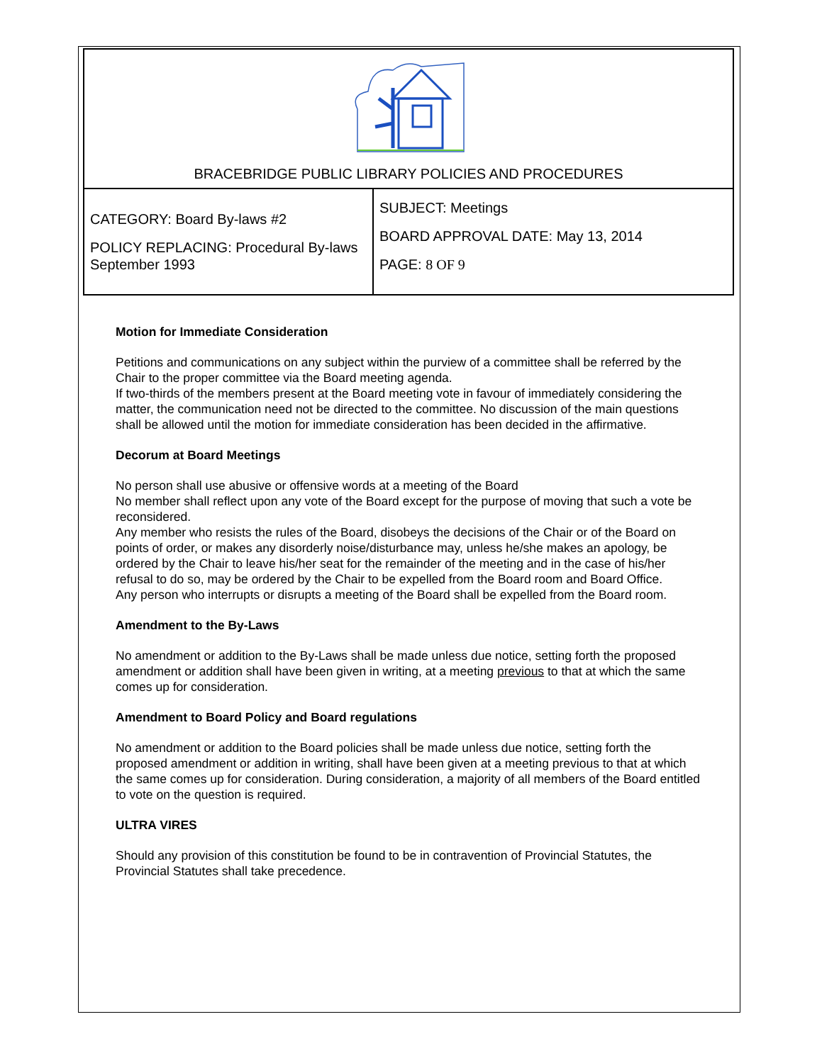| BRACEBRIDGE PUBLIC LIBRARY POLICIES AND PROCEDURES | |
| CATEGORY: Board By-laws #2 POLICY REPLACING: Procedural By-laws September 1993 | SUBJECT: Meetings BOARD APPROVAL DATE: May 13, 2014 PAGE: 8 OF 9 |
Motion for Immediate Consideration
Petitions and communications on any subject within the purview of a committee shall be referred by the Chair to the proper committee via the Board meeting agenda.
If two-thirds of the members present at the Board meeting vote in favour of immediately considering the matter, the communication need not be directed to the committee. No discussion of the main questions shall be allowed until the motion for immediate consideration has been decided in the affirmative.
Decorum at Board Meetings
No person shall use abusive or offensive words at a meeting of the Board
No member shall reflect upon any vote of the Board except for the purpose of moving that such a vote be reconsidered.
Any member who resists the rules of the Board, disobeys the decisions of the Chair or of the Board on points of order, or makes any disorderly noise/disturbance may, unless he/she makes an apology, be ordered by the Chair to leave his/her seat for the remainder of the meeting and in the case of his/her refusal to do so, may be ordered by the Chair to be expelled from the Board room and Board Office.
Any person who interrupts or disrupts a meeting of the Board shall be expelled from the Board room.
Amendment to the By-Laws
No amendment or addition to the By-Laws shall be made unless due notice, setting forth the proposed amendment or addition shall have been given in writing, at a meeting previous to that at which the same comes up for consideration.
Amendment to Board Policy and Board regulations
No amendment or addition to the Board policies shall be made unless due notice, setting forth the proposed amendment or addition in writing, shall have been given at a meeting previous to that at which the same comes up for consideration. During consideration, a majority of all members of the Board entitled to vote on the question is required.
ULTRA VIRES
Should any provision of this constitution be found to be in contravention of Provincial Statutes, the Provincial Statutes shall take precedence.